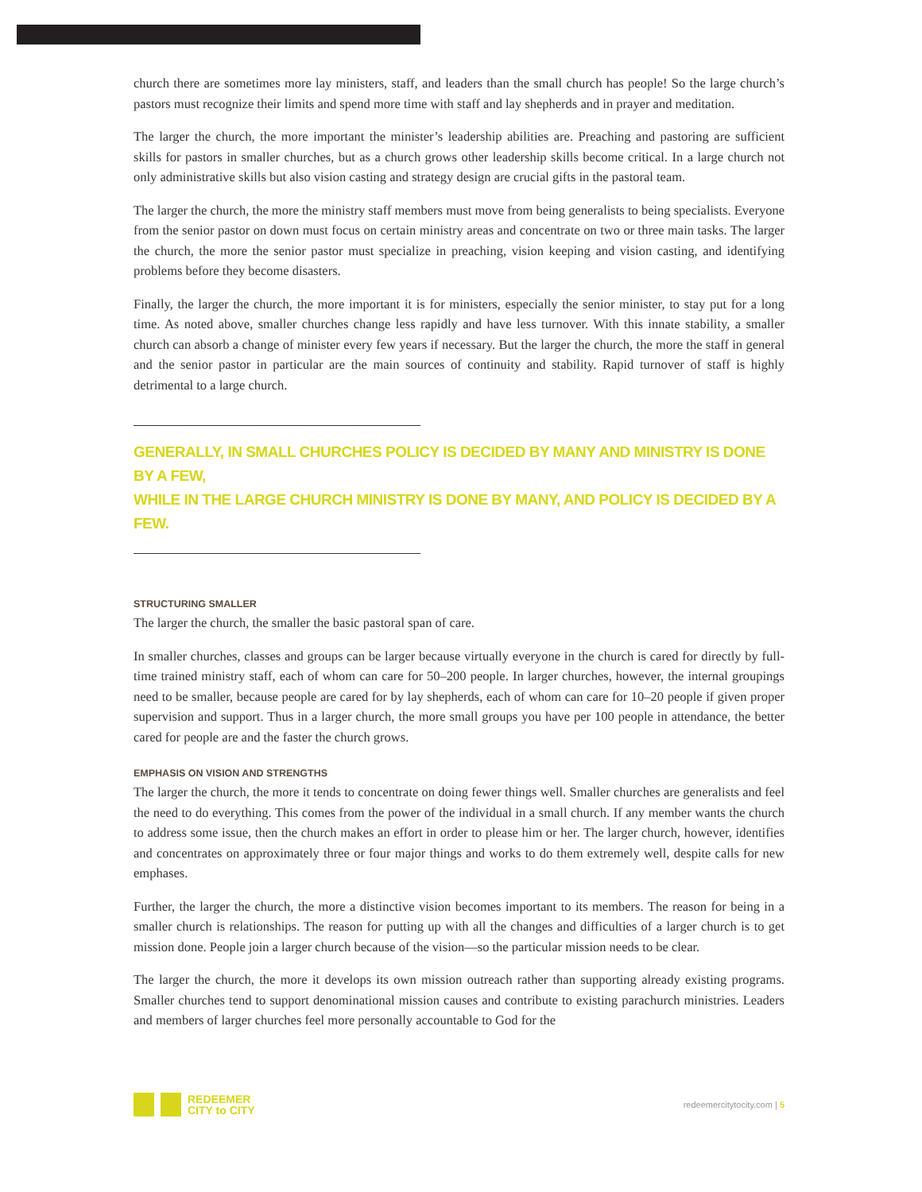church there are sometimes more lay ministers, staff, and leaders than the small church has people! So the large church’s pastors must recognize their limits and spend more time with staff and lay shepherds and in prayer and meditation.
The larger the church, the more important the minister’s leadership abilities are. Preaching and pastoring are sufficient skills for pastors in smaller churches, but as a church grows other leadership skills become critical. In a large church not only administrative skills but also vision casting and strategy design are crucial gifts in the pastoral team.
The larger the church, the more the ministry staff members must move from being generalists to being specialists. Everyone from the senior pastor on down must focus on certain ministry areas and concentrate on two or three main tasks. The larger the church, the more the senior pastor must specialize in preaching, vision keeping and vision casting, and identifying problems before they become disasters.
Finally, the larger the church, the more important it is for ministers, especially the senior minister, to stay put for a long time. As noted above, smaller churches change less rapidly and have less turnover. With this innate stability, a smaller church can absorb a change of minister every few years if necessary. But the larger the church, the more the staff in general and the senior pastor in particular are the main sources of continuity and stability. Rapid turnover of staff is highly detrimental to a large church.
GENERALLY, IN SMALL CHURCHES POLICY IS DECIDED BY MANY AND MINISTRY IS DONE BY A FEW,
WHILE IN THE LARGE CHURCH MINISTRY IS DONE BY MANY, AND POLICY IS DECIDED BY A FEW.
STRUCTURING SMALLER
The larger the church, the smaller the basic pastoral span of care.
In smaller churches, classes and groups can be larger because virtually everyone in the church is cared for directly by full-time trained ministry staff, each of whom can care for 50–200 people. In larger churches, however, the internal groupings need to be smaller, because people are cared for by lay shepherds, each of whom can care for 10–20 people if given proper supervision and support. Thus in a larger church, the more small groups you have per 100 people in attendance, the better cared for people are and the faster the church grows.
EMPHASIS ON VISION AND STRENGTHS
The larger the church, the more it tends to concentrate on doing fewer things well. Smaller churches are generalists and feel the need to do everything. This comes from the power of the individual in a small church. If any member wants the church to address some issue, then the church makes an effort in order to please him or her. The larger church, however, identifies and concentrates on approximately three or four major things and works to do them extremely well, despite calls for new emphases.
Further, the larger the church, the more a distinctive vision becomes important to its members. The reason for being in a smaller church is relationships. The reason for putting up with all the changes and difficulties of a larger church is to get mission done. People join a larger church because of the vision—so the particular mission needs to be clear.
The larger the church, the more it develops its own mission outreach rather than supporting already existing programs. Smaller churches tend to support denominational mission causes and contribute to existing parachurch ministries. Leaders and members of larger churches feel more personally accountable to God for the
REDEEMER
CITY to CITY
redeemercitytocity.com | 5